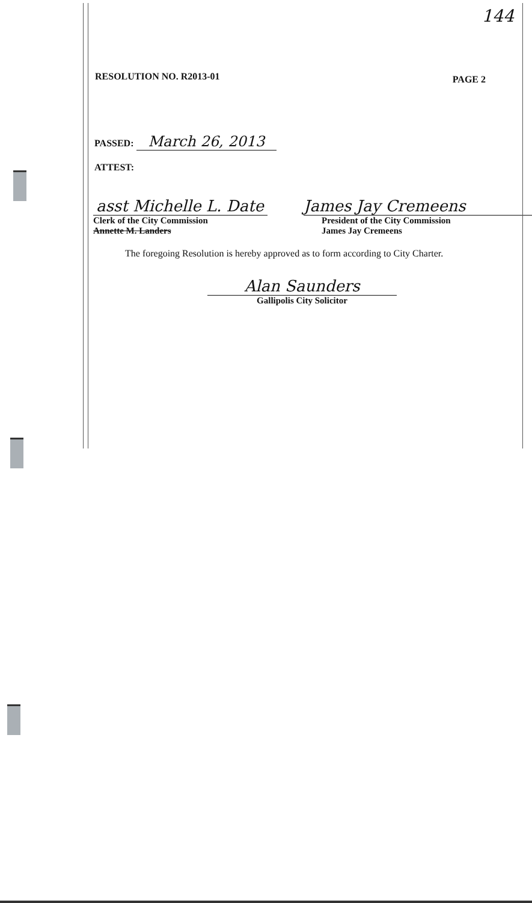144
RESOLUTION NO. R2013-01 PAGE 2
PASSED: March 26, 2013
ATTEST:
asst Michelle L. Date
Clerk of the City Commission
Annette M. Landers
James Jay Cremeens
President of the City Commission
James Jay Cremeens
The foregoing Resolution is hereby approved as to form according to City Charter.
Alan Saunders
Gallipolis City Solicitor